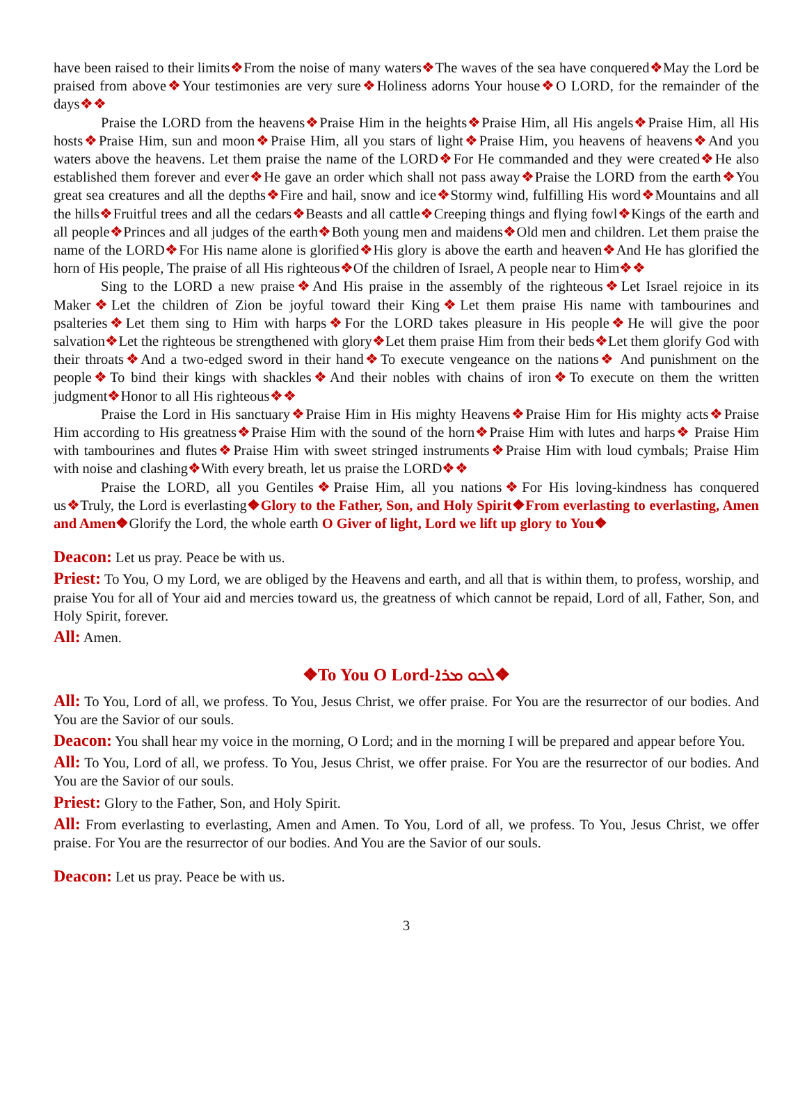have been raised to their limits❖From the noise of many waters❖The waves of the sea have conquered❖May the Lord be praised from above❖Your testimonies are very sure❖Holiness adorns Your house❖O LORD, for the remainder of the days❖❖
Praise the LORD from the heavens❖Praise Him in the heights❖Praise Him, all His angels❖Praise Him, all His hosts❖Praise Him, sun and moon❖Praise Him, all you stars of light❖Praise Him, you heavens of heavens❖And you waters above the heavens. Let them praise the name of the LORD❖For He commanded and they were created❖He also established them forever and ever❖He gave an order which shall not pass away❖Praise the LORD from the earth❖You great sea creatures and all the depths❖Fire and hail, snow and ice❖Stormy wind, fulfilling His word❖Mountains and all the hills❖Fruitful trees and all the cedars❖Beasts and all cattle❖Creeping things and flying fowl❖Kings of the earth and all people❖Princes and all judges of the earth❖Both young men and maidens❖Old men and children. Let them praise the name of the LORD❖For His name alone is glorified❖His glory is above the earth and heaven❖And He has glorified the horn of His people, The praise of all His righteous❖Of the children of Israel, A people near to Him❖❖
Sing to the LORD a new praise❖And His praise in the assembly of the righteous❖Let Israel rejoice in its Maker❖Let the children of Zion be joyful toward their King❖Let them praise His name with tambourines and psalteries❖Let them sing to Him with harps❖For the LORD takes pleasure in His people❖He will give the poor salvation❖Let the righteous be strengthened with glory❖Let them praise Him from their beds❖Let them glorify God with their throats❖And a two-edged sword in their hand❖To execute vengeance on the nations❖ And punishment on the people❖To bind their kings with shackles❖And their nobles with chains of iron❖To execute on them the written judgment❖Honor to all His righteous❖❖
Praise the Lord in His sanctuary❖Praise Him in His mighty Heavens❖Praise Him for His mighty acts❖Praise Him according to His greatness❖Praise Him with the sound of the horn❖Praise Him with lutes and harps❖ Praise Him with tambourines and flutes❖Praise Him with sweet stringed instruments❖Praise Him with loud cymbals; Praise Him with noise and clashing❖With every breath, let us praise the LORD❖❖
Praise the LORD, all you Gentiles❖Praise Him, all you nations❖For His loving-kindness has conquered us❖Truly, the Lord is everlasting❖Glory to the Father, Son, and Holy Spirit❖From everlasting to everlasting, Amen and Amen❖Glorify the Lord, the whole earth O Giver of light, Lord we lift up glory to You❖
Deacon: Let us pray. Peace be with us.
Priest: To You, O my Lord, we are obliged by the Heavens and earth, and all that is within them, to profess, worship, and praise You for all of Your aid and mercies toward us, the greatness of which cannot be repaid, Lord of all, Father, Son, and Holy Spirit, forever.
All: Amen.
❖To You O Lord-ܠܟܘ ܡܪܐ❖
All: To You, Lord of all, we profess. To You, Jesus Christ, we offer praise. For You are the resurrector of our bodies. And You are the Savior of our souls.
Deacon: You shall hear my voice in the morning, O Lord; and in the morning I will be prepared and appear before You.
All: To You, Lord of all, we profess. To You, Jesus Christ, we offer praise. For You are the resurrector of our bodies. And You are the Savior of our souls.
Priest: Glory to the Father, Son, and Holy Spirit.
All: From everlasting to everlasting, Amen and Amen. To You, Lord of all, we profess. To You, Jesus Christ, we offer praise. For You are the resurrector of our bodies. And You are the Savior of our souls.
Deacon: Let us pray. Peace be with us.
3